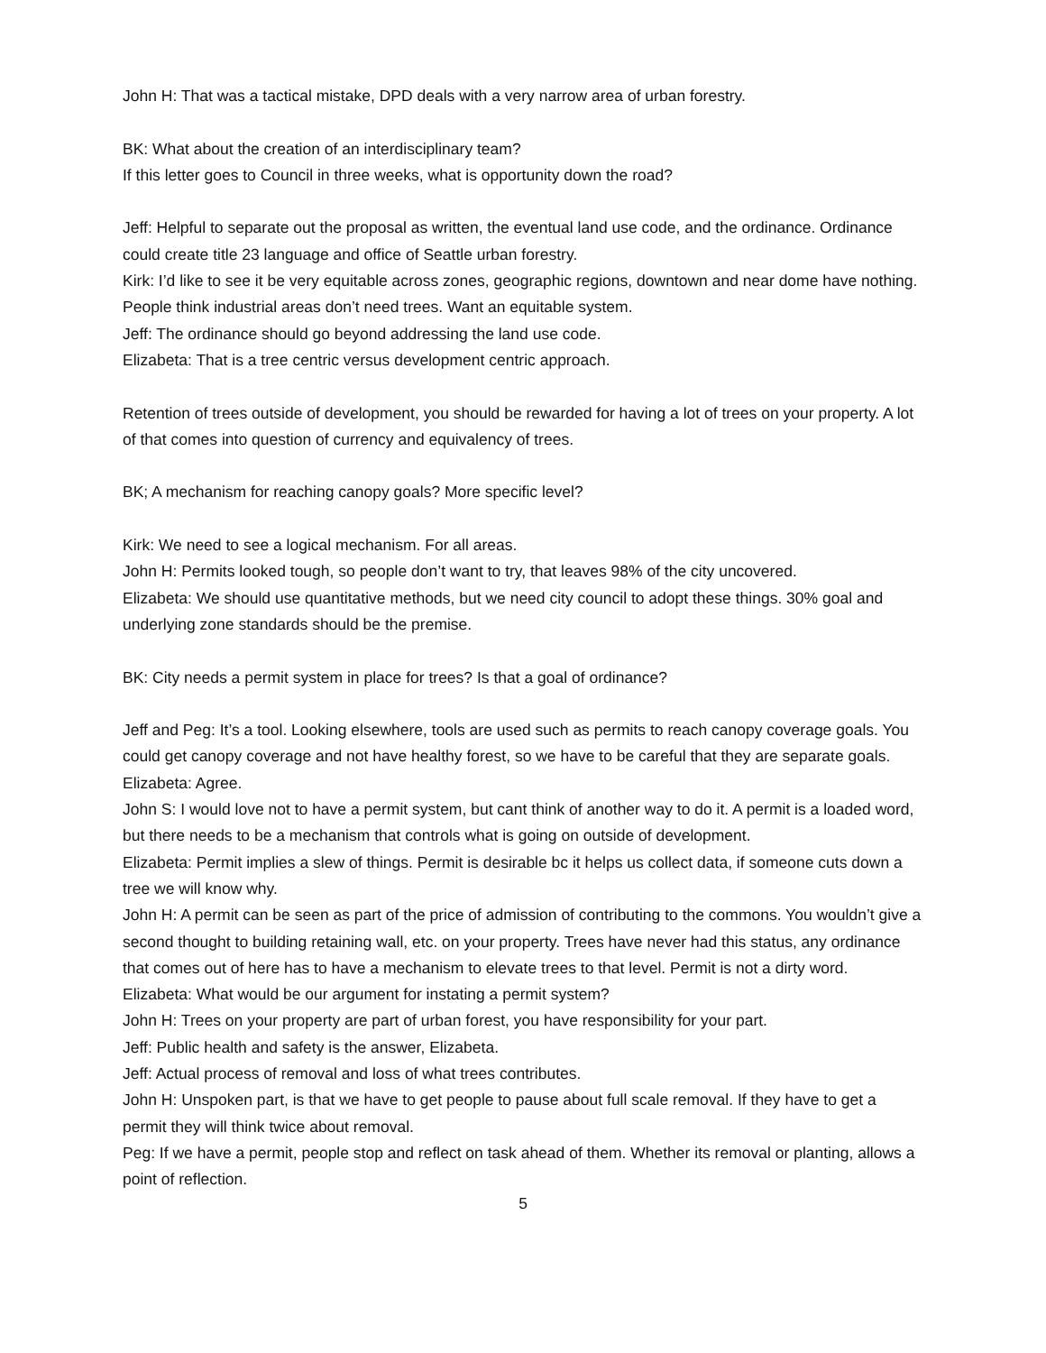John H: That was a tactical mistake, DPD deals with a very narrow area of urban forestry.
BK: What about the creation of an interdisciplinary team?
If this letter goes to Council in three weeks, what is opportunity down the road?
Jeff: Helpful to separate out the proposal as written, the eventual land use code, and the ordinance. Ordinance could create title 23 language and office of Seattle urban forestry.
Kirk: I’d like to see it be very equitable across zones, geographic regions, downtown and near dome have nothing. People think industrial areas don’t need trees. Want an equitable system.
Jeff: The ordinance should go beyond addressing the land use code.
Elizabeta: That is a tree centric versus development centric approach.
Retention of trees outside of development, you should be rewarded for having a lot of trees on your property. A lot of that comes into question of currency and equivalency of trees.
BK; A mechanism for reaching canopy goals? More specific level?
Kirk: We need to see a logical mechanism. For all areas.
John H: Permits looked tough, so people don’t want to try, that leaves 98% of the city uncovered.
Elizabeta: We should use quantitative methods, but we need city council to adopt these things. 30% goal and underlying zone standards should be the premise.
BK: City needs a permit system in place for trees? Is that a goal of ordinance?
Jeff and Peg: It’s a tool. Looking elsewhere, tools are used such as permits to reach canopy coverage goals. You could get canopy coverage and not have healthy forest, so we have to be careful that they are separate goals.
Elizabeta: Agree.
John S: I would love not to have a permit system, but cant think of another way to do it. A permit is a loaded word, but there needs to be a mechanism that controls what is going on outside of development.
Elizabeta: Permit implies a slew of things. Permit is desirable bc it helps us collect data, if someone cuts down a tree we will know why.
John H: A permit can be seen as part of the price of admission of contributing to the commons. You wouldn’t give a second thought to building retaining wall, etc. on your property. Trees have never had this status, any ordinance that comes out of here has to have a mechanism to elevate trees to that level. Permit is not a dirty word.
Elizabeta: What would be our argument for instating a permit system?
John H: Trees on your property are part of urban forest, you have responsibility for your part.
Jeff: Public health and safety is the answer, Elizabeta.
Jeff: Actual process of removal and loss of what trees contributes.
John H: Unspoken part, is that we have to get people to pause about full scale removal. If they have to get a permit they will think twice about removal.
Peg: If we have a permit, people stop and reflect on task ahead of them. Whether its removal or planting, allows a point of reflection.
5